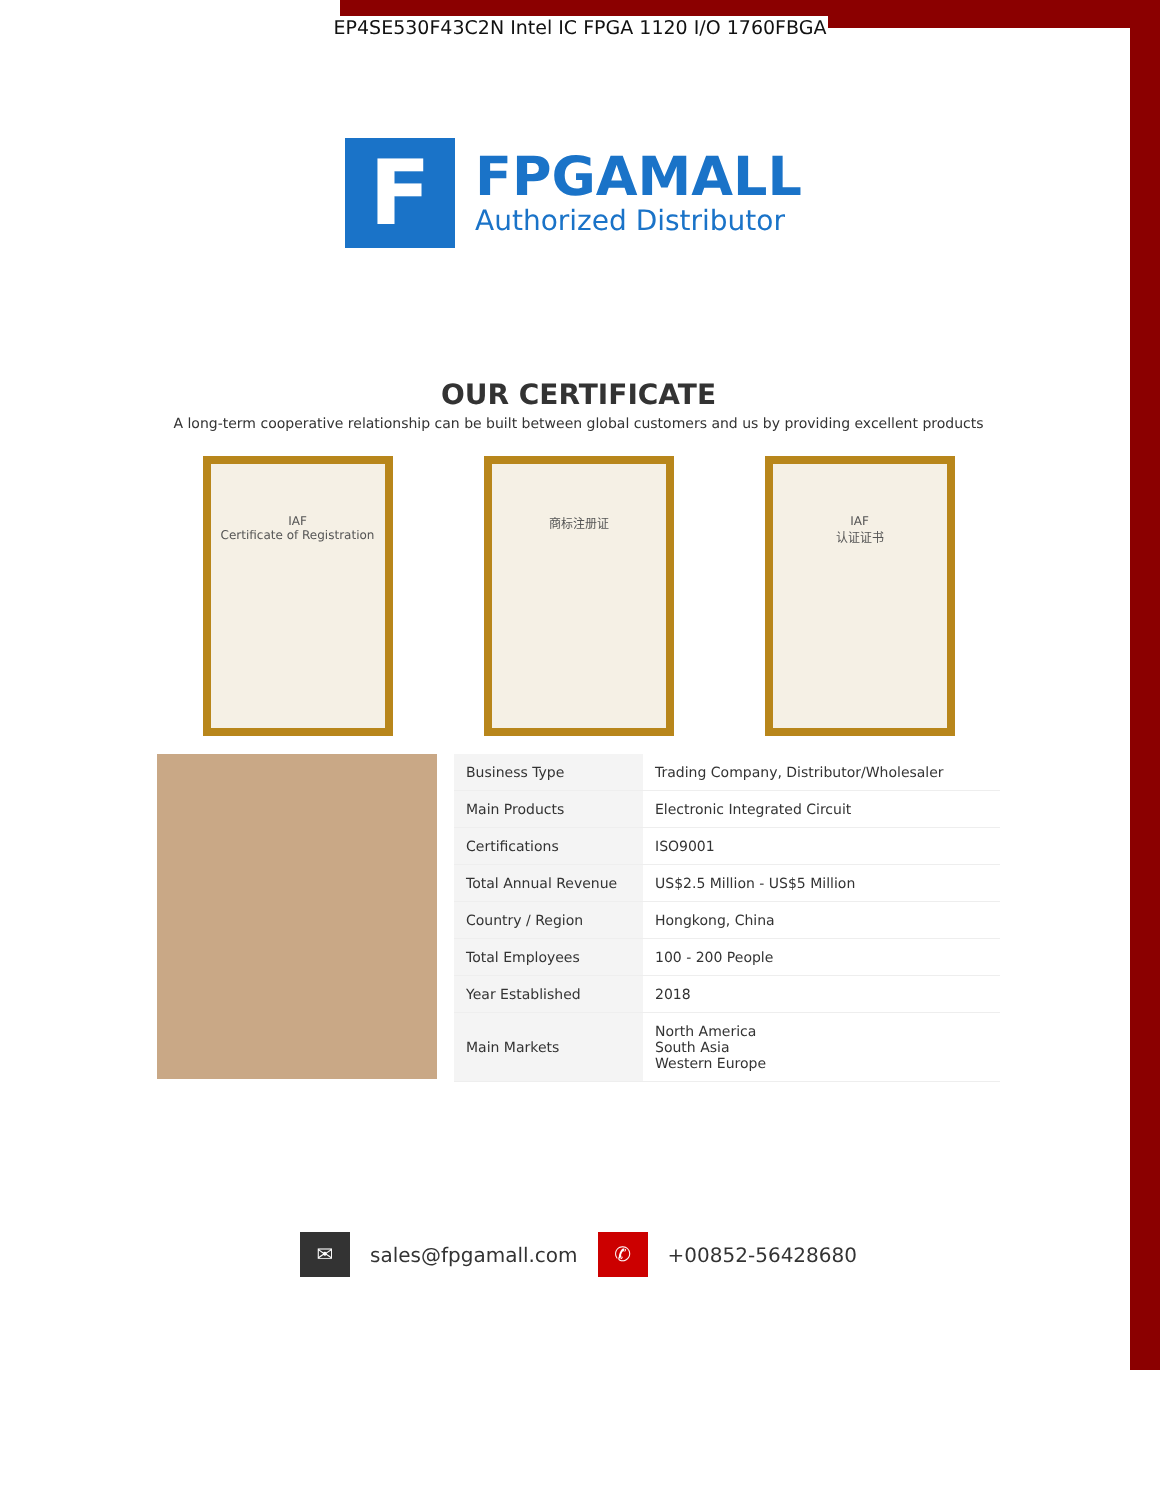EP4SE530F43C2N Intel IC FPGA 1120 I/O 1760FBGA
F
FPGAMALL
Authorized Distributor
OUR CERTIFICATE
A long-term cooperative relationship can be built between global customers and us by providing excellent products
IAF
Certificate of Registration
商标注册证 IAF
认证证书
| Business Type | Trading Company, Distributor/Wholesaler |
| Main Products | Electronic Integrated Circuit |
| Certifications | ISO9001 |
| Total Annual Revenue | US$2.5 Million - US$5 Million |
| Country / Region | Hongkong, China |
| Total Employees | 100 - 200 People |
| Year Established | 2018 |
| Main Markets | North America South Asia Western Europe |
✉
sales@fpgamall.com
✆
+00852-56428680